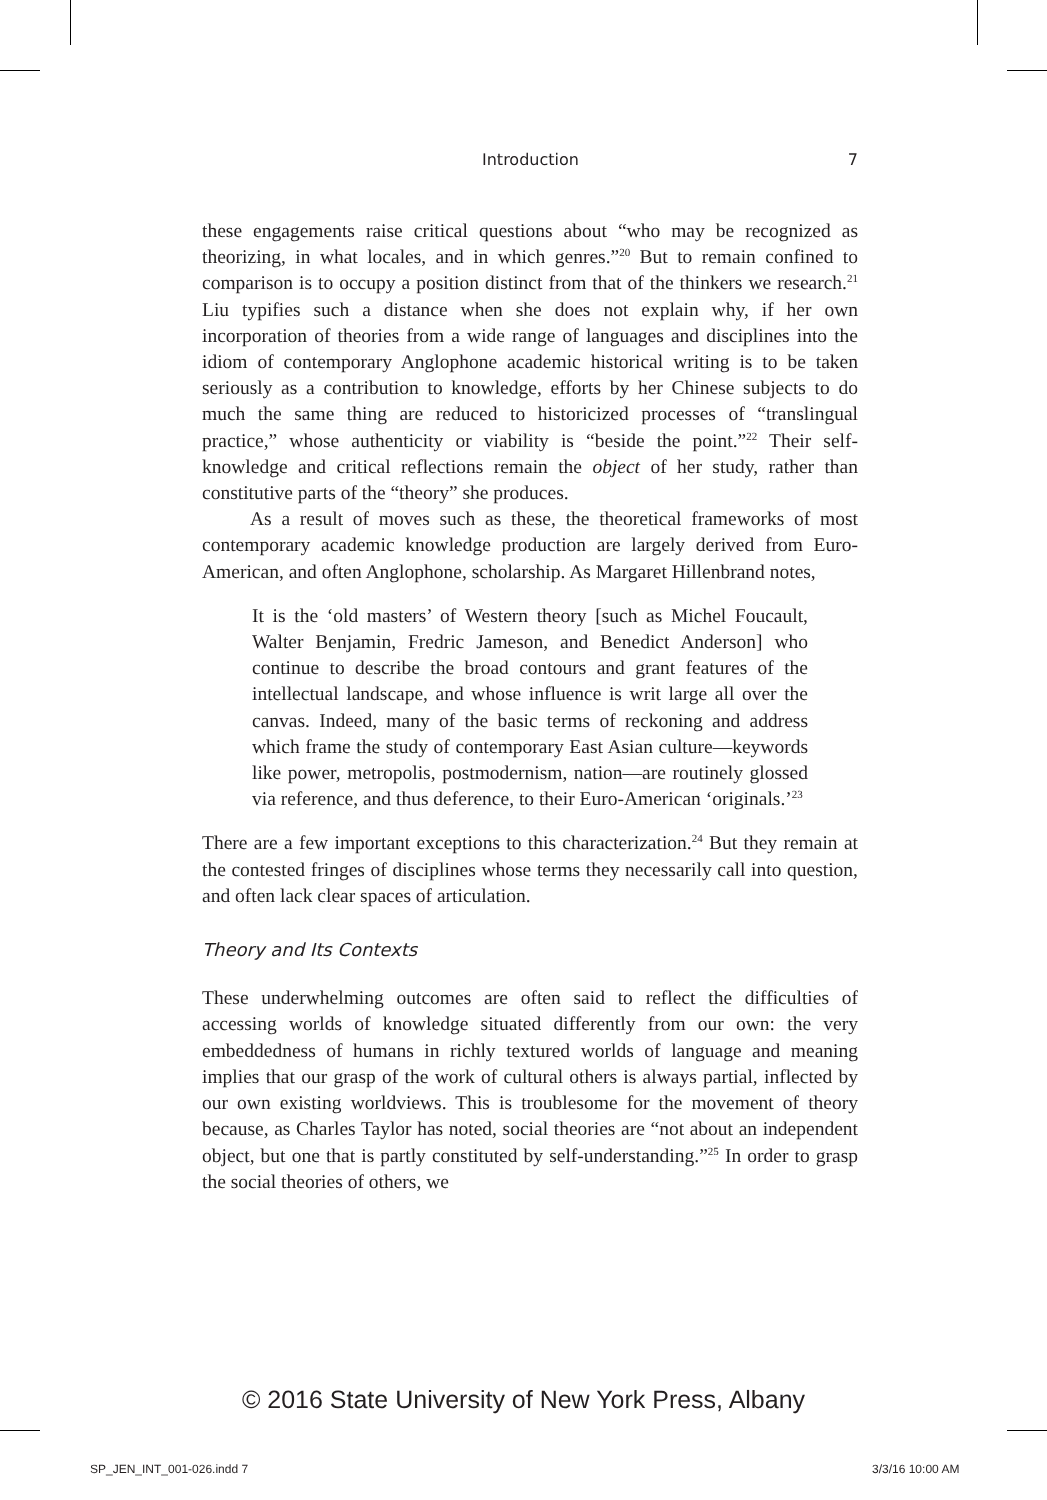Introduction 7
these engagements raise critical questions about “who may be recognized as theorizing, in what locales, and in which genres.”<sup>20</sup> But to remain confined to comparison is to occupy a position distinct from that of the thinkers we research.<sup>21</sup> Liu typifies such a distance when she does not explain why, if her own incorporation of theories from a wide range of languages and disciplines into the idiom of contemporary Anglophone academic historical writing is to be taken seriously as a contribution to knowledge, efforts by her Chinese subjects to do much the same thing are reduced to historicized processes of “translingual practice,” whose authenticity or viability is “beside the point.”<sup>22</sup> Their self-knowledge and critical reflections remain the object of her study, rather than constitutive parts of the “theory” she produces.
As a result of moves such as these, the theoretical frameworks of most contemporary academic knowledge production are largely derived from Euro-American, and often Anglophone, scholarship. As Margaret Hillenbrand notes,
It is the ‘old masters’ of Western theory [such as Michel Foucault, Walter Benjamin, Fredric Jameson, and Benedict Anderson] who continue to describe the broad contours and grant features of the intellectual landscape, and whose influence is writ large all over the canvas. Indeed, many of the basic terms of reckoning and address which frame the study of contemporary East Asian culture—keywords like power, metropolis, postmodernism, nation—are routinely glossed via reference, and thus deference, to their Euro-American ‘originals.’<sup>23</sup>
There are a few important exceptions to this characterization.<sup>24</sup> But they remain at the contested fringes of disciplines whose terms they necessarily call into question, and often lack clear spaces of articulation.
Theory and Its Contexts
These underwhelming outcomes are often said to reflect the difficulties of accessing worlds of knowledge situated differently from our own: the very embeddedness of humans in richly textured worlds of language and meaning implies that our grasp of the work of cultural others is always partial, inflected by our own existing worldviews. This is troublesome for the movement of theory because, as Charles Taylor has noted, social theories are “not about an independent object, but one that is partly constituted by self-understanding.”<sup>25</sup> In order to grasp the social theories of others, we
© 2016 State University of New York Press, Albany
SP_JEN_INT_001-026.indd 7 3/3/16 10:00 AM